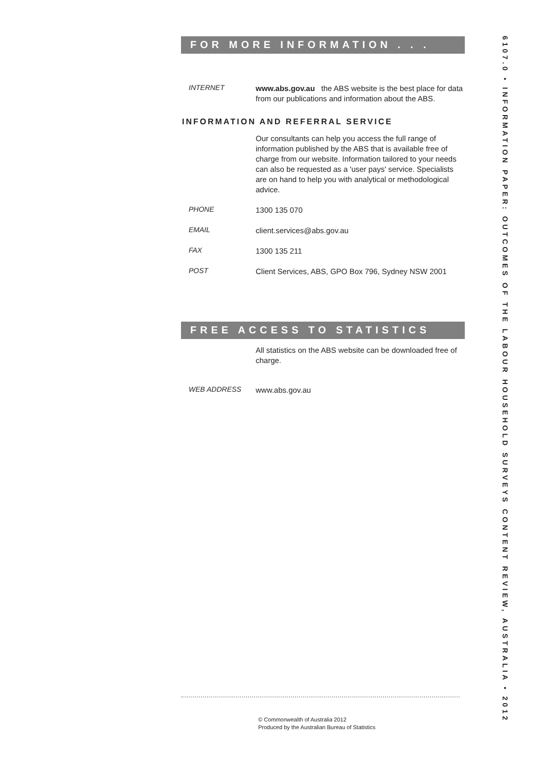FOR MORE INFORMATION . . .
INTERNET
www.abs.gov.au the ABS website is the best place for data from our publications and information about the ABS.
INFORMATION AND REFERRAL SERVICE
Our consultants can help you access the full range of information published by the ABS that is available free of charge from our website. Information tailored to your needs can also be requested as a 'user pays' service. Specialists are on hand to help you with analytical or methodological advice.
PHONE
1300 135 070
EMAIL
client.services@abs.gov.au
FAX
1300 135 211
POST
Client Services, ABS, GPO Box 796, Sydney NSW 2001
FREE ACCESS TO STATISTICS
All statistics on the ABS website can be downloaded free of charge.
WEB ADDRESS
www.abs.gov.au
6107.0 • INFORMATION PAPER: OUTCOMES OF THE LABOUR HOUSEHOLD SURVEYS CONTENT REVIEW, AUSTRALIA • 2012
© Commonwealth of Australia 2012
Produced by the Australian Bureau of Statistics